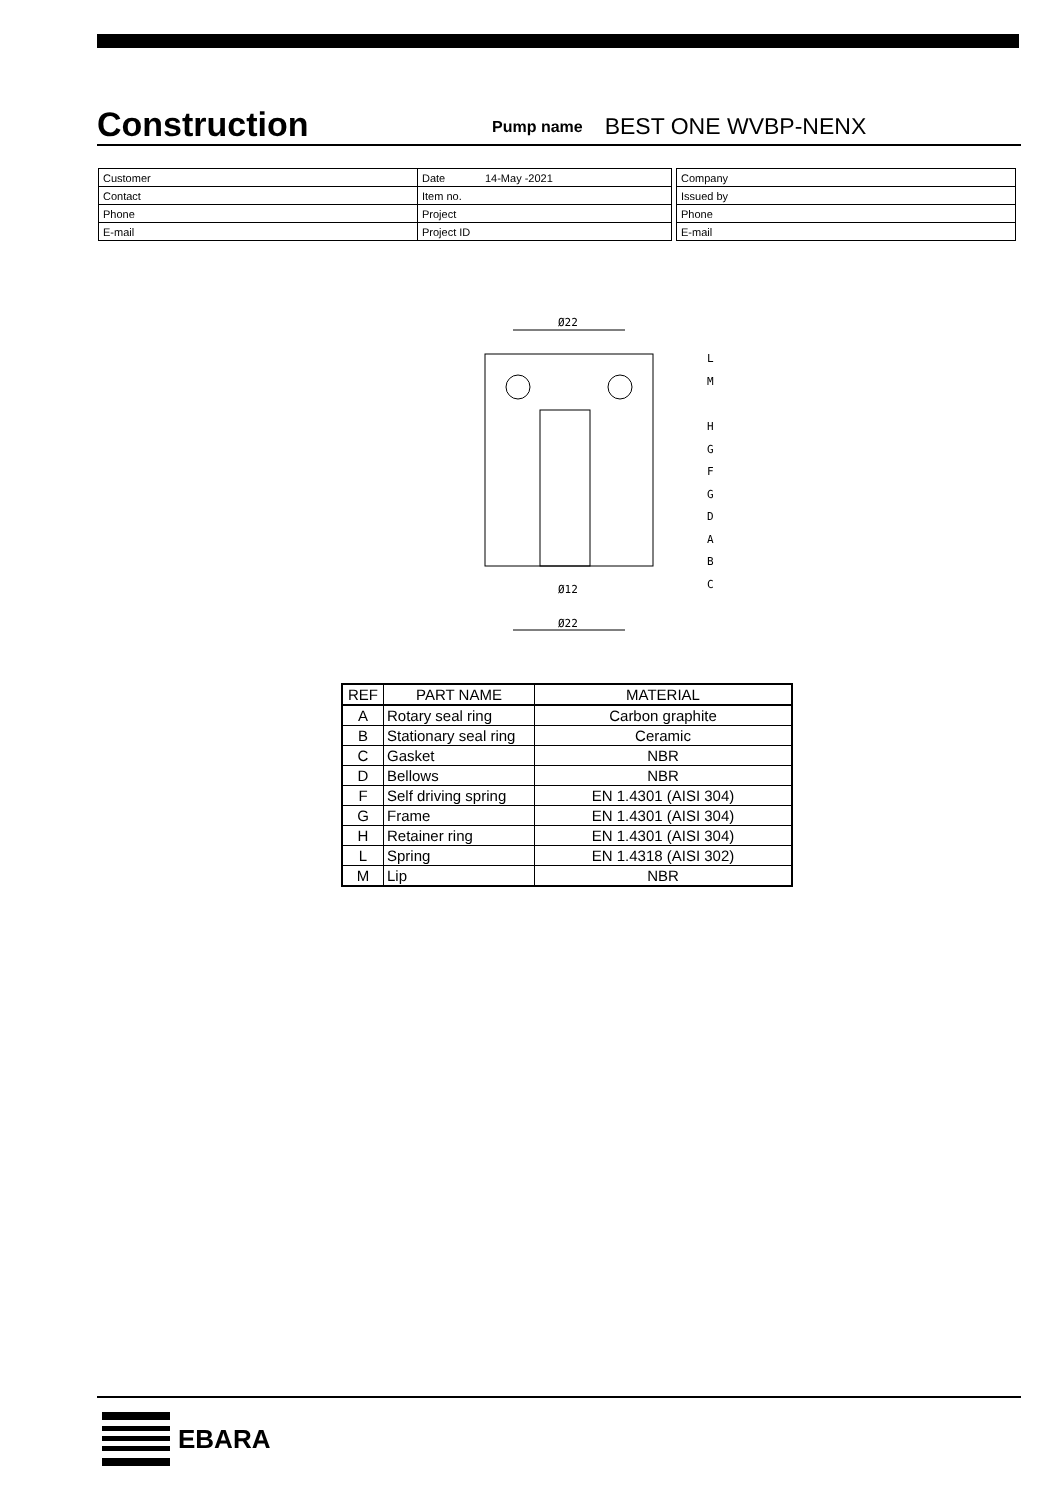Construction
Pump name BEST ONE WVBP-NENX
| Customer | Date 14-May -2021 |
| Contact | Item no. |
| Phone | Project |
| E-mail | Project ID |
| Company |
| Issued by |
| Phone |
| E-mail |
Ø22
Ø12
Ø22
L
M
H
G
F
G
D
A
B
C
| REF | PART NAME | MATERIAL |
| --- | --- | --- |
| A | Rotary seal ring | Carbon graphite |
| B | Stationary seal ring | Ceramic |
| C | Gasket | NBR |
| D | Bellows | NBR |
| F | Self driving spring | EN 1.4301 (AISI 304) |
| G | Frame | EN 1.4301 (AISI 304) |
| H | Retainer ring | EN 1.4301 (AISI 304) |
| L | Spring | EN 1.4318 (AISI 302) |
| M | Lip | NBR |
EBARA